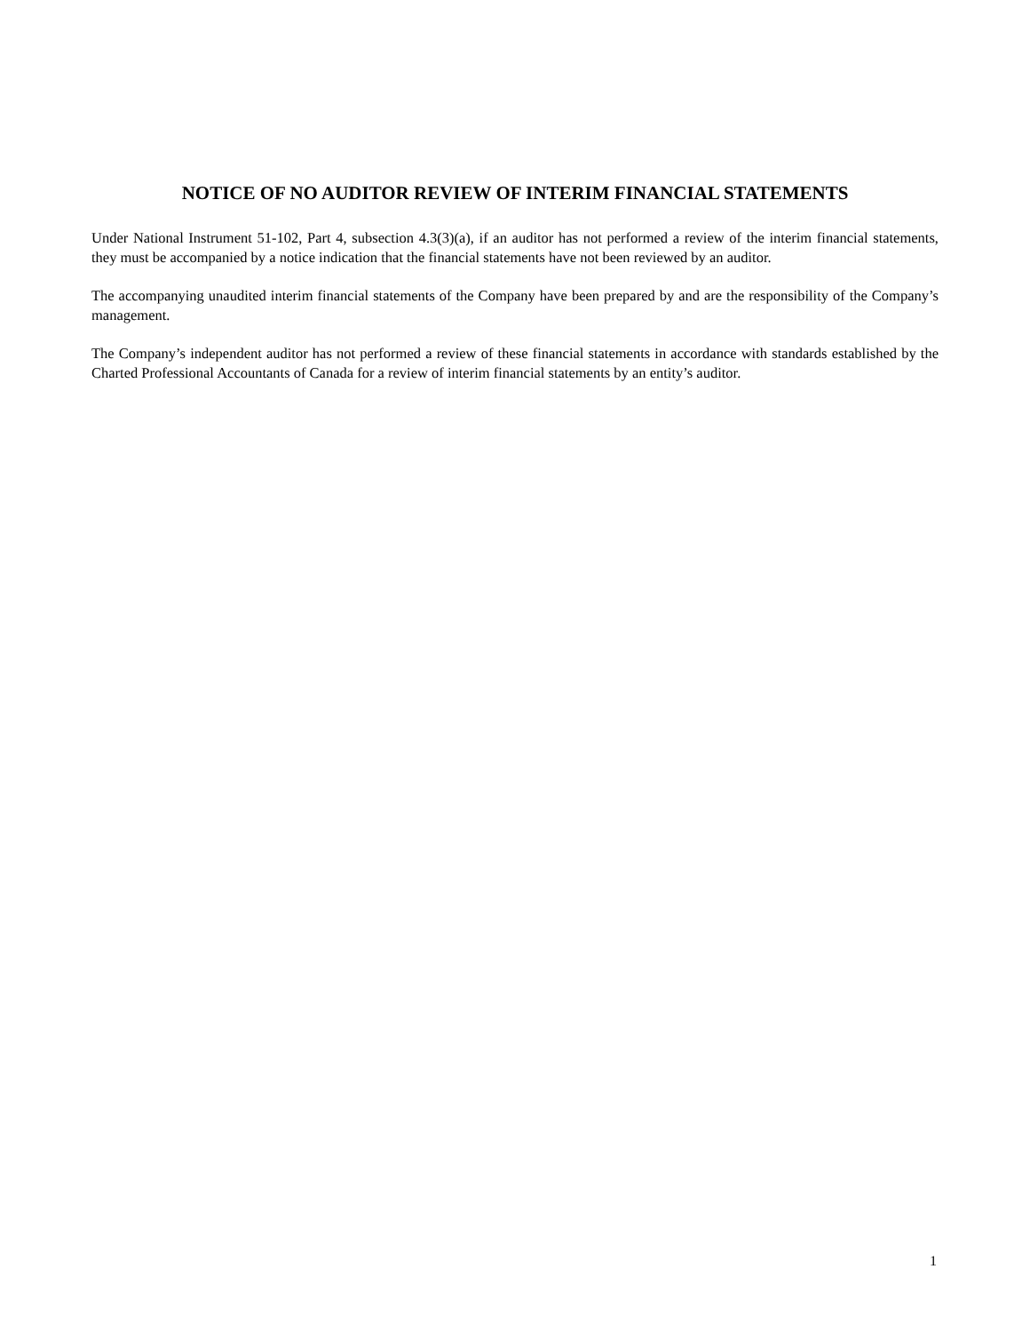NOTICE OF NO AUDITOR REVIEW OF INTERIM FINANCIAL STATEMENTS
Under National Instrument 51-102, Part 4, subsection 4.3(3)(a), if an auditor has not performed a review of the interim financial statements, they must be accompanied by a notice indication that the financial statements have not been reviewed by an auditor.
The accompanying unaudited interim financial statements of the Company have been prepared by and are the responsibility of the Company’s management.
The Company’s independent auditor has not performed a review of these financial statements in accordance with standards established by the Charted Professional Accountants of Canada for a review of interim financial statements by an entity’s auditor.
1